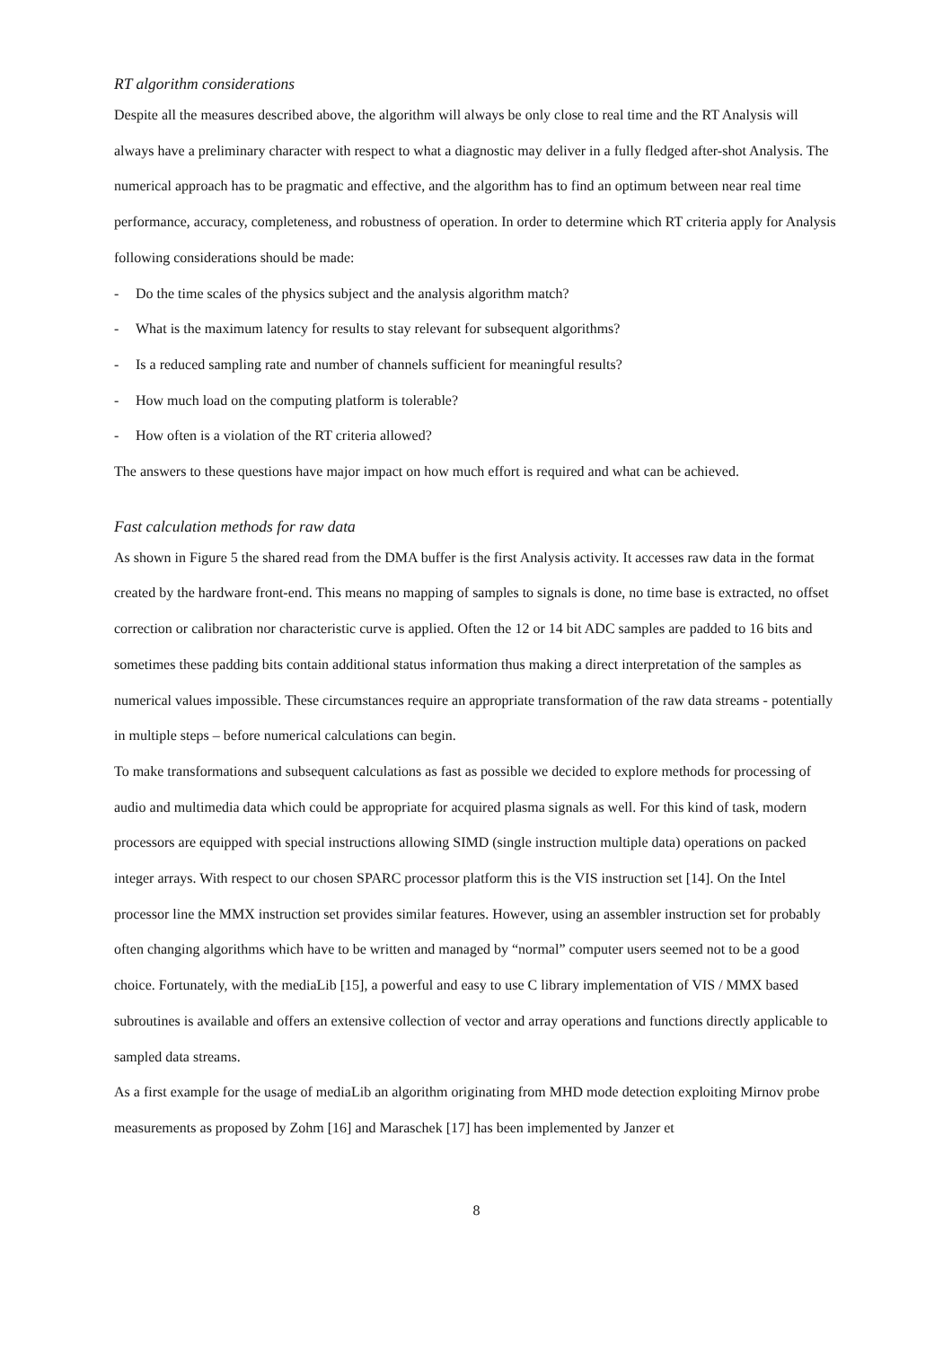RT algorithm considerations
Despite all the measures described above, the algorithm will always be only close to real time and the RT Analysis will always have a preliminary character with respect to what a diagnostic may deliver in a fully fledged after-shot Analysis. The numerical approach has to be pragmatic and effective, and the algorithm has to find an optimum between near real time performance, accuracy, completeness, and robustness of operation. In order to determine which RT criteria apply for Analysis following considerations should be made:
- Do the time scales of the physics subject and the analysis algorithm match?
- What is the maximum latency for results to stay relevant for subsequent algorithms?
- Is a reduced sampling rate and number of channels sufficient for meaningful results?
- How much load on the computing platform is tolerable?
- How often is a violation of the RT criteria allowed?
The answers to these questions have major impact on how much effort is required and what can be achieved.
Fast calculation methods for raw data
As shown in Figure 5 the shared read from the DMA buffer is the first Analysis activity. It accesses raw data in the format created by the hardware front-end. This means no mapping of samples to signals is done, no time base is extracted, no offset correction or calibration nor characteristic curve is applied. Often the 12 or 14 bit ADC samples are padded to 16 bits and sometimes these padding bits contain additional status information thus making a direct interpretation of the samples as numerical values impossible. These circumstances require an appropriate transformation of the raw data streams - potentially in multiple steps – before numerical calculations can begin.
To make transformations and subsequent calculations as fast as possible we decided to explore methods for processing of audio and multimedia data which could be appropriate for acquired plasma signals as well. For this kind of task, modern processors are equipped with special instructions allowing SIMD (single instruction multiple data) operations on packed integer arrays. With respect to our chosen SPARC processor platform this is the VIS instruction set [14]. On the Intel processor line the MMX instruction set provides similar features. However, using an assembler instruction set for probably often changing algorithms which have to be written and managed by “normal” computer users seemed not to be a good choice. Fortunately, with the mediaLib [15], a powerful and easy to use C library implementation of VIS / MMX based subroutines is available and offers an extensive collection of vector and array operations and functions directly applicable to sampled data streams.
As a first example for the usage of mediaLib an algorithm originating from MHD mode detection exploiting Mirnov probe measurements as proposed by Zohm [16] and Maraschek [17] has been implemented by Janzer et
8